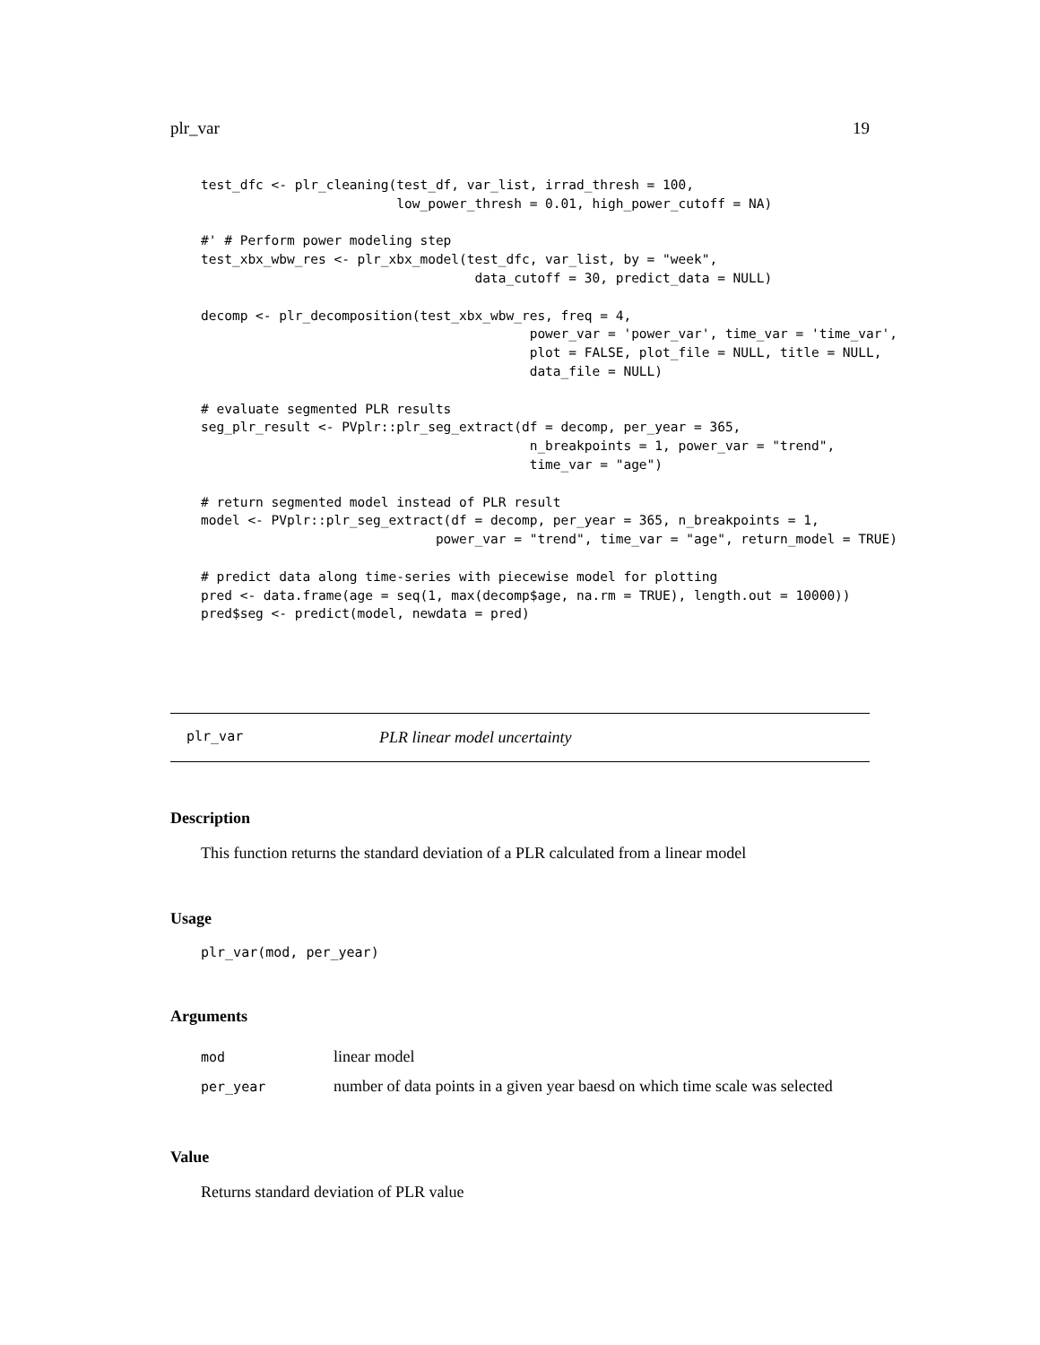plr_var 19
test_dfc <- plr_cleaning(test_df, var_list, irrad_thresh = 100,
                         low_power_thresh = 0.01, high_power_cutoff = NA)

#' # Perform power modeling step
test_xbx_wbw_res <- plr_xbx_model(test_dfc, var_list, by = "week",
                                   data_cutoff = 30, predict_data = NULL)

decomp <- plr_decomposition(test_xbx_wbw_res, freq = 4,
                                          power_var = 'power_var', time_var = 'time_var',
                                          plot = FALSE, plot_file = NULL, title = NULL,
                                          data_file = NULL)

# evaluate segmented PLR results
seg_plr_result <- PVplr::plr_seg_extract(df = decomp, per_year = 365,
                                          n_breakpoints = 1, power_var = "trend",
                                          time_var = "age")

# return segmented model instead of PLR result
model <- PVplr::plr_seg_extract(df = decomp, per_year = 365, n_breakpoints = 1,
                              power_var = "trend", time_var = "age", return_model = TRUE)

# predict data along time-series with piecewise model for plotting
pred <- data.frame(age = seq(1, max(decomp$age, na.rm = TRUE), length.out = 10000))
pred$seg <- predict(model, newdata = pred)
plr_var PLR linear model uncertainty
Description
This function returns the standard deviation of a PLR calculated from a linear model
Usage
plr_var(mod, per_year)
Arguments
| mod | linear model |
| per_year | number of data points in a given year baesd on which time scale was selected |
Value
Returns standard deviation of PLR value